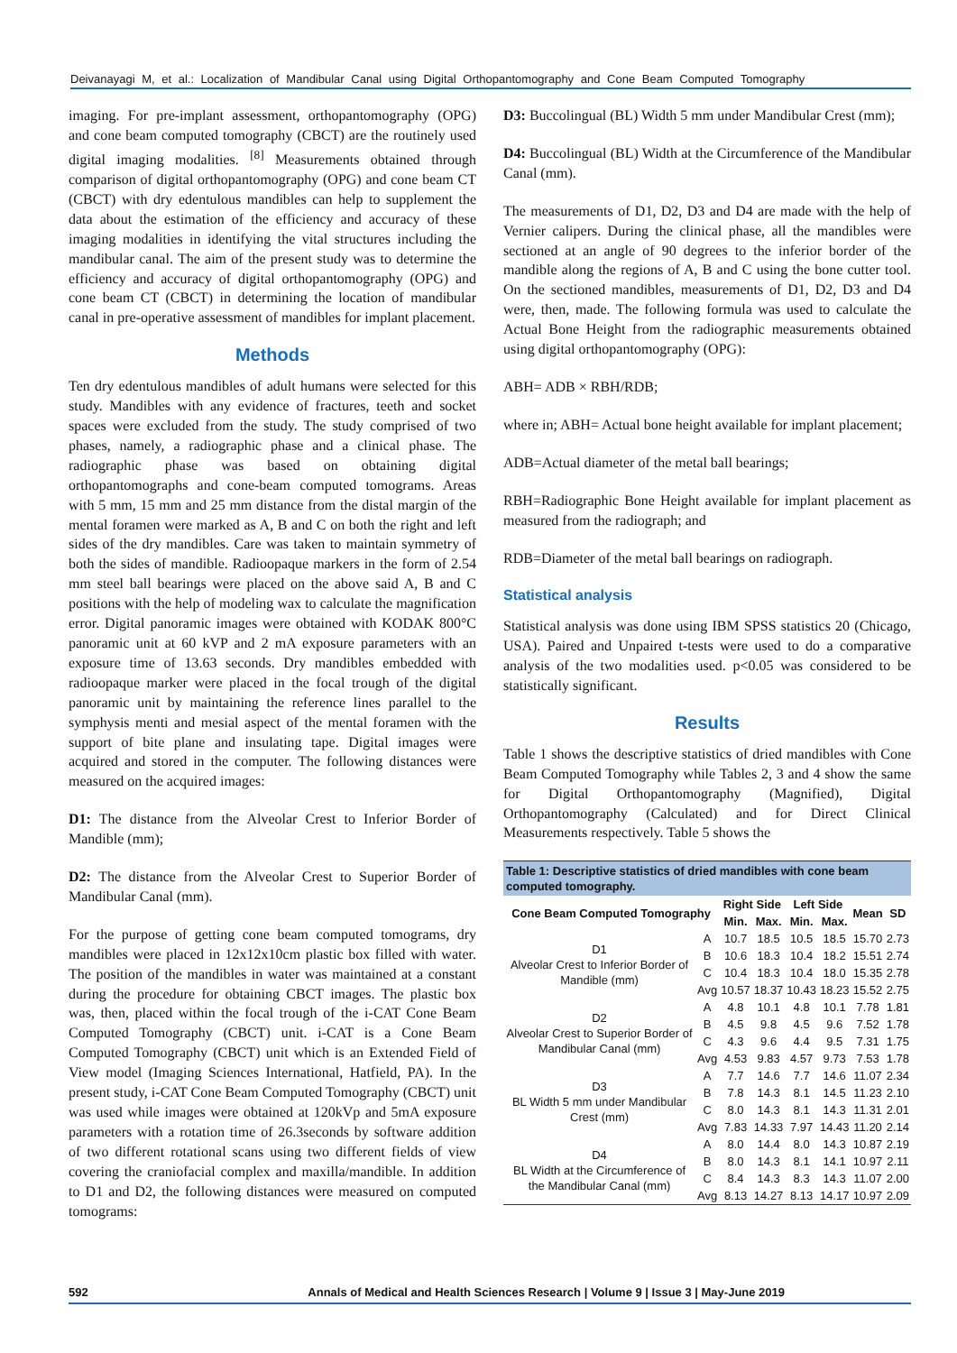Deivanayagi M, et al.: Localization of Mandibular Canal using Digital Orthopantomography and Cone Beam Computed Tomography
imaging. For pre-implant assessment, orthopantomography (OPG) and cone beam computed tomography (CBCT) are the routinely used digital imaging modalities. <sup>[8]</sup> Measurements obtained through comparison of digital orthopantomography (OPG) and cone beam CT (CBCT) with dry edentulous mandibles can help to supplement the data about the estimation of the efficiency and accuracy of these imaging modalities in identifying the vital structures including the mandibular canal. The aim of the present study was to determine the efficiency and accuracy of digital orthopantomography (OPG) and cone beam CT (CBCT) in determining the location of mandibular canal in pre-operative assessment of mandibles for implant placement.
Methods
Ten dry edentulous mandibles of adult humans were selected for this study. Mandibles with any evidence of fractures, teeth and socket spaces were excluded from the study. The study comprised of two phases, namely, a radiographic phase and a clinical phase. The radiographic phase was based on obtaining digital orthopantomographs and cone-beam computed tomograms. Areas with 5 mm, 15 mm and 25 mm distance from the distal margin of the mental foramen were marked as A, B and C on both the right and left sides of the dry mandibles. Care was taken to maintain symmetry of both the sides of mandible. Radioopaque markers in the form of 2.54 mm steel ball bearings were placed on the above said A, B and C positions with the help of modeling wax to calculate the magnification error. Digital panoramic images were obtained with KODAK 800°C panoramic unit at 60 kVP and 2 mA exposure parameters with an exposure time of 13.63 seconds. Dry mandibles embedded with radioopaque marker were placed in the focal trough of the digital panoramic unit by maintaining the reference lines parallel to the symphysis menti and mesial aspect of the mental foramen with the support of bite plane and insulating tape. Digital images were acquired and stored in the computer. The following distances were measured on the acquired images:
D1: The distance from the Alveolar Crest to Inferior Border of Mandible (mm);
D2: The distance from the Alveolar Crest to Superior Border of Mandibular Canal (mm).
For the purpose of getting cone beam computed tomograms, dry mandibles were placed in 12x12x10cm plastic box filled with water. The position of the mandibles in water was maintained at a constant during the procedure for obtaining CBCT images. The plastic box was, then, placed within the focal trough of the i-CAT Cone Beam Computed Tomography (CBCT) unit. i-CAT is a Cone Beam Computed Tomography (CBCT) unit which is an Extended Field of View model (Imaging Sciences International, Hatfield, PA). In the present study, i-CAT Cone Beam Computed Tomography (CBCT) unit was used while images were obtained at 120kVp and 5mA exposure parameters with a rotation time of 26.3seconds by software addition of two different rotational scans using two different fields of view covering the craniofacial complex and maxilla/mandible. In addition to D1 and D2, the following distances were measured on computed tomograms:
D3: Buccolingual (BL) Width 5 mm under Mandibular Crest (mm);
D4: Buccolingual (BL) Width at the Circumference of the Mandibular Canal (mm).
The measurements of D1, D2, D3 and D4 are made with the help of Vernier calipers. During the clinical phase, all the mandibles were sectioned at an angle of 90 degrees to the inferior border of the mandible along the regions of A, B and C using the bone cutter tool. On the sectioned mandibles, measurements of D1, D2, D3 and D4 were, then, made. The following formula was used to calculate the Actual Bone Height from the radiographic measurements obtained using digital orthopantomography (OPG):
ABH= ADB × RBH/RDB;
where in; ABH= Actual bone height available for implant placement;
ADB=Actual diameter of the metal ball bearings;
RBH=Radiographic Bone Height available for implant placement as measured from the radiograph; and
RDB=Diameter of the metal ball bearings on radiograph.
Statistical analysis
Statistical analysis was done using IBM SPSS statistics 20 (Chicago, USA). Paired and Unpaired t-tests were used to do a comparative analysis of the two modalities used. p<0.05 was considered to be statistically significant.
Results
Table 1 shows the descriptive statistics of dried mandibles with Cone Beam Computed Tomography while Tables 2, 3 and 4 show the same for Digital Orthopantomography (Magnified), Digital Orthopantomography (Calculated) and for Direct Clinical Measurements respectively. Table 5 shows the
Table 1: Descriptive statistics of dried mandibles with cone beam computed tomography.
| Cone Beam Computed Tomography | | Right Side | | Left Side | | Mean | SD |
| --- | --- | --- | --- | --- | --- | --- | --- |
| | | Min. | Max. | Min. | Max. | | |
| D1 Alveolar Crest to Inferior Border of Mandible (mm) | A | 10.7 | 18.5 | 10.5 | 18.5 | 15.70 | 2.73 |
| | B | 10.6 | 18.3 | 10.4 | 18.2 | 15.51 | 2.74 |
| | C | 10.4 | 18.3 | 10.4 | 18.0 | 15.35 | 2.78 |
| | Avg | 10.57 | 18.37 | 10.43 | 18.23 | 15.52 | 2.75 |
| D2 Alveolar Crest to Superior Border of Mandibular Canal (mm) | A | 4.8 | 10.1 | 4.8 | 10.1 | 7.78 | 1.81 |
| | B | 4.5 | 9.8 | 4.5 | 9.6 | 7.52 | 1.78 |
| | C | 4.3 | 9.6 | 4.4 | 9.5 | 7.31 | 1.75 |
| | Avg | 4.53 | 9.83 | 4.57 | 9.73 | 7.53 | 1.78 |
| D3 BL Width 5 mm under Mandibular Crest (mm) | A | 7.7 | 14.6 | 7.7 | 14.6 | 11.07 | 2.34 |
| | B | 7.8 | 14.3 | 8.1 | 14.5 | 11.23 | 2.10 |
| | C | 8.0 | 14.3 | 8.1 | 14.3 | 11.31 | 2.01 |
| | Avg | 7.83 | 14.33 | 7.97 | 14.43 | 11.20 | 2.14 |
| D4 BL Width at the Circumference of the Mandibular Canal (mm) | A | 8.0 | 14.4 | 8.0 | 14.3 | 10.87 | 2.19 |
| | B | 8.0 | 14.3 | 8.1 | 14.1 | 10.97 | 2.11 |
| | C | 8.4 | 14.3 | 8.3 | 14.3 | 11.07 | 2.00 |
| | Avg | 8.13 | 14.27 | 8.13 | 14.17 | 10.97 | 2.09 |
592 Annals of Medical and Health Sciences Research | Volume 9 | Issue 3 | May-June 2019